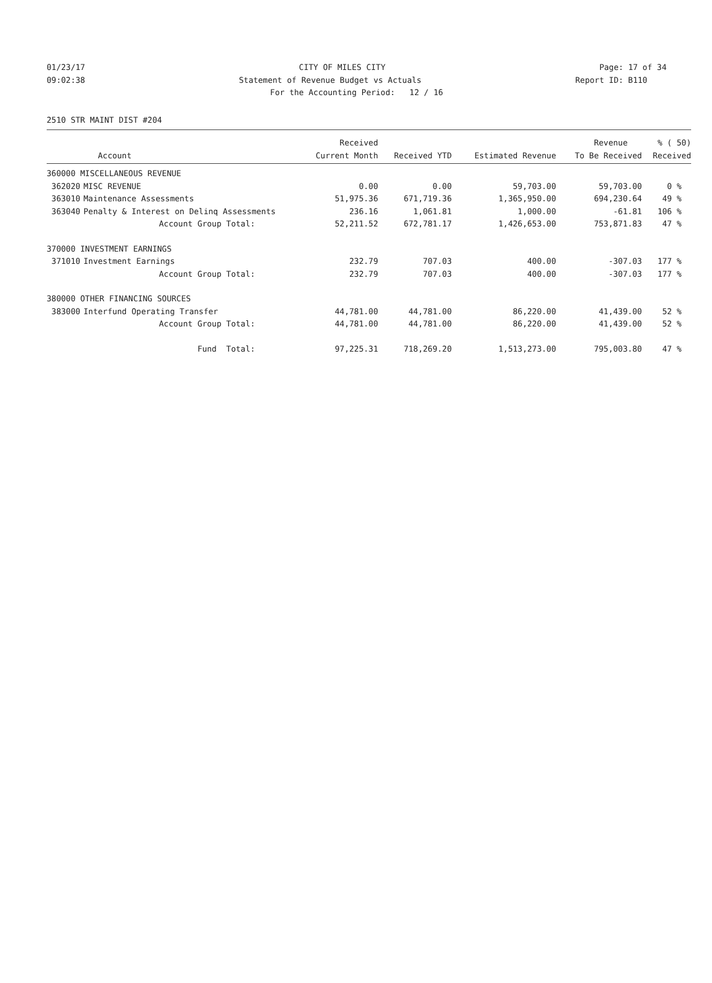01/23/17 CITY OF MILES CITY Page: 17 of 34
09:02:38 Statement of Revenue Budget vs Actuals Report ID: B110
For the Accounting Period: 12 / 16
2510 STR MAINT DIST #204
| | | Received | | | Revenue | % ( 50) |
| --- | --- | --- | --- | --- | --- | --- |
| | Account | Current Month | Received YTD | Estimated Revenue | To Be Received | Received |
| 360000 MISCELLANEOUS REVENUE | | | | | | |
| 362020 | MISC REVENUE | 0.00 | 0.00 | 59,703.00 | 59,703.00 | 0 % |
| 363010 | Maintenance Assessments | 51,975.36 | 671,719.36 | 1,365,950.00 | 694,230.64 | 49 % |
| 363040 | Penalty & Interest on Delinq Assessments | 236.16 | 1,061.81 | 1,000.00 | -61.81 | 106 % |
| | Account Group Total: | 52,211.52 | 672,781.17 | 1,426,653.00 | 753,871.83 | 47 % |
| 370000 INVESTMENT EARNINGS | | | | | | |
| 371010 | Investment Earnings | 232.79 | 707.03 | 400.00 | -307.03 | 177 % |
| | Account Group Total: | 232.79 | 707.03 | 400.00 | -307.03 | 177 % |
| 380000 OTHER FINANCING SOURCES | | | | | | |
| 383000 | Interfund Operating Transfer | 44,781.00 | 44,781.00 | 86,220.00 | 41,439.00 | 52 % |
| | Account Group Total: | 44,781.00 | 44,781.00 | 86,220.00 | 41,439.00 | 52 % |
| | Fund Total: | 97,225.31 | 718,269.20 | 1,513,273.00 | 795,003.80 | 47 % |